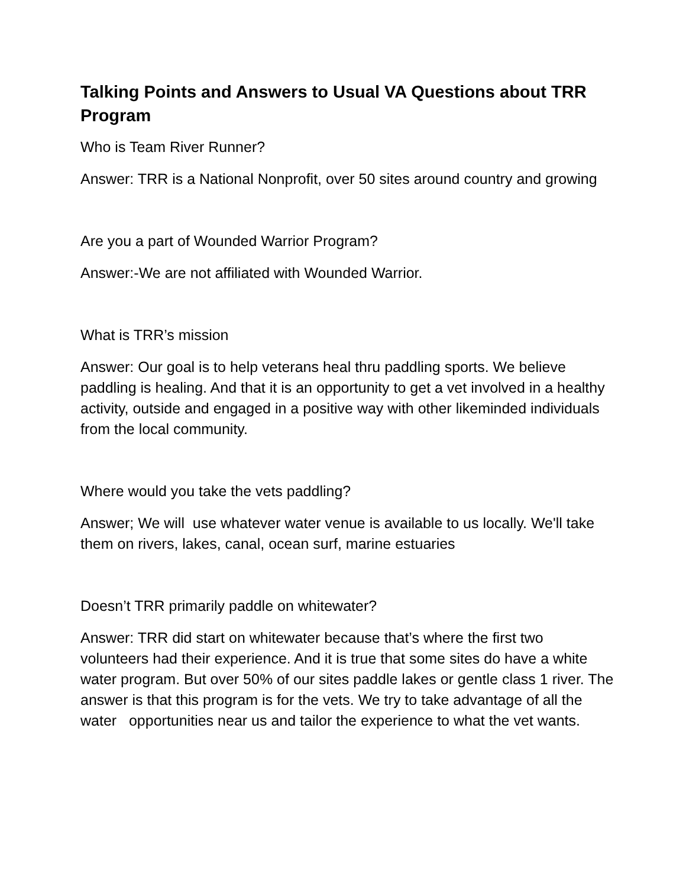Talking Points and Answers to Usual VA Questions about TRR Program
Who is Team River Runner?
Answer: TRR is a National Nonprofit, over 50 sites around country and growing
Are you a part of Wounded Warrior Program?
Answer:-We are not affiliated with Wounded Warrior.
What is TRR’s mission
Answer: Our goal is to help veterans heal thru paddling sports. We believe paddling is healing. And that it is an opportunity to get a vet involved in a healthy activity, outside and engaged in a positive way with other likeminded individuals from the local community.
Where would you take the vets paddling?
Answer; We will use whatever water venue is available to us locally. We'll take them on rivers, lakes, canal, ocean surf, marine estuaries
Doesn’t TRR primarily paddle on whitewater?
Answer: TRR did start on whitewater because that’s where the first two volunteers had their experience. And it is true that some sites do have a white water program. But over 50% of our sites paddle lakes or gentle class 1 river. The answer is that this program is for the vets. We try to take advantage of all the water opportunities near us and tailor the experience to what the vet wants.